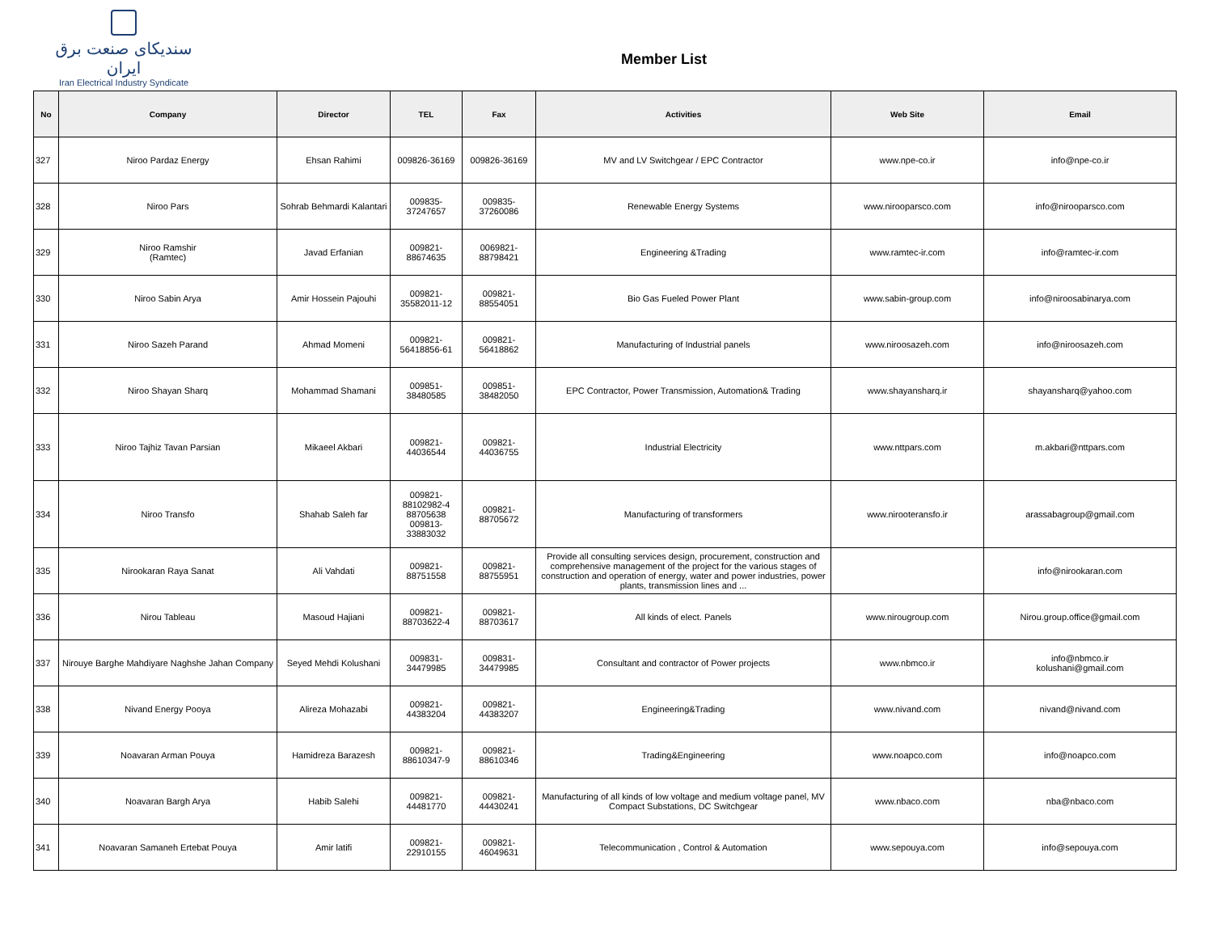سندیکای صنعت برق ایران
Iran Electrical Industry Syndicate
Member List
| No | Company | Director | TEL | Fax | Activities | Web Site | Email |
| --- | --- | --- | --- | --- | --- | --- | --- |
| 327 | Niroo Pardaz Energy | Ehsan Rahimi | 009826-36169 | 009826-36169 | MV and LV Switchgear / EPC Contractor | www.npe-co.ir | info@npe-co.ir |
| 328 | Niroo Pars | Sohrab Behmardi Kalantari | 009835-37247657 | 009835-37260086 | Renewable Energy Systems | www.nirooparsco.com | info@nirooparsco.com |
| 329 | Niroo Ramshir (Ramtec) | Javad Erfanian | 009821-88674635 | 0069821-88798421 | Engineering &Trading | www.ramtec-ir.com | info@ramtec-ir.com |
| 330 | Niroo Sabin Arya | Amir Hossein Pajouhi | 009821-35582011-12 | 009821-88554051 | Bio Gas Fueled Power Plant | www.sabin-group.com | info@niroosabinarya.com |
| 331 | Niroo Sazeh Parand | Ahmad Momeni | 009821-56418856-61 | 009821-56418862 | Manufacturing of Industrial panels | www.niroosazeh.com | info@niroosazeh.com |
| 332 | Niroo Shayan Sharq | Mohammad Shamani | 009851-38480585 | 009851-38482050 | EPC Contractor, Power Transmission, Automation& Trading | www.shayansharq.ir | shayansharq@yahoo.com |
| 333 | Niroo Tajhiz Tavan Parsian | Mikaeel Akbari | 009821-44036544 | 009821-44036755 | Industrial Electricity | www.nttpars.com | m.akbari@nttpars.com |
| 334 | Niroo Transfo | Shahab Saleh far | 009821-88102982-4 88705638 009813-33883032 | 009821-88705672 | Manufacturing of transformers | www.nirooteransfo.ir | arassabagroup@gmail.com |
| 335 | Nirookaran Raya Sanat | Ali Vahdati | 009821-88751558 | 009821-88755951 | Provide all consulting services design, procurement, construction and comprehensive management of the project for the various stages of construction and operation of energy, water and power industries, power plants, transmission lines and ... | | info@nirookaran.com |
| 336 | Nirou Tableau | Masoud Hajiani | 009821-88703622-4 | 009821-88703617 | All kinds of elect. Panels | www.nirougroup.com | Nirou.group.office@gmail.com |
| 337 | Nirouye Barghe Mahdiyare Naghshe Jahan Company | Seyed Mehdi Kolushani | 009831-34479985 | 009831-34479985 | Consultant and contractor of Power projects | www.nbmco.ir | info@nbmco.ir kolushani@gmail.com |
| 338 | Nivand Energy Pooya | Alireza Mohazabi | 009821-44383204 | 009821-44383207 | Engineering&Trading | www.nivand.com | nivand@nivand.com |
| 339 | Noavaran Arman Pouya | Hamidreza Barazesh | 009821-88610347-9 | 009821-88610346 | Trading&Engineering | www.noapco.com | info@noapco.com |
| 340 | Noavaran Bargh Arya | Habib Salehi | 009821-44481770 | 009821-44430241 | Manufacturing of all kinds of low voltage and medium voltage panel, MV Compact Substations, DC Switchgear | www.nbaco.com | nba@nbaco.com |
| 341 | Noavaran Samaneh Ertebat Pouya | Amir latifi | 009821-22910155 | 009821-46049631 | Telecommunication , Control & Automation | www.sepouya.com | info@sepouya.com |